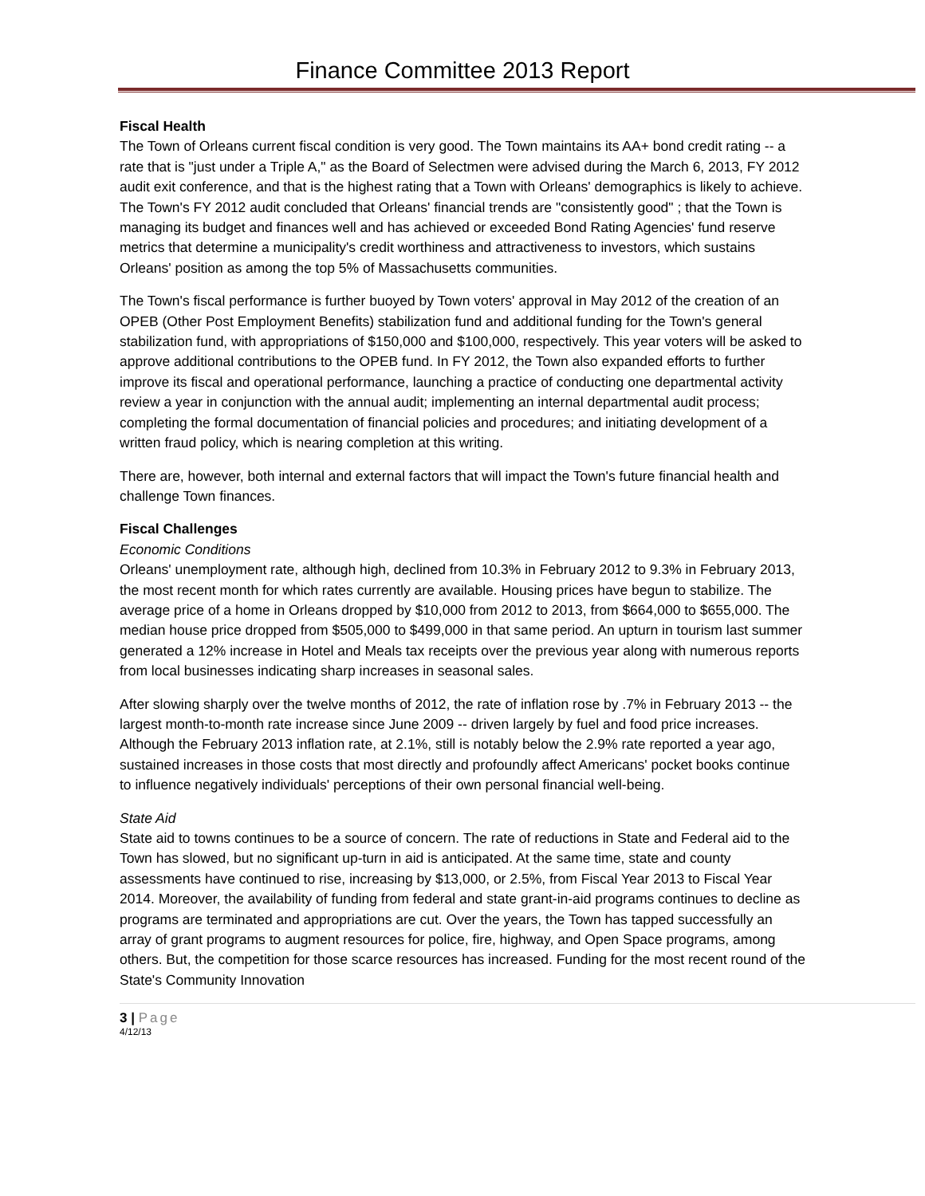Finance Committee 2013 Report
Fiscal Health
The Town of Orleans current fiscal condition is very good. The Town maintains its AA+ bond credit rating -- a rate that is "just under a Triple A," as the Board of Selectmen were advised during the March 6, 2013, FY 2012 audit exit conference, and that is the highest rating that a Town with Orleans' demographics is likely to achieve. The Town's FY 2012 audit concluded that Orleans' financial trends are "consistently good" ; that the Town is managing its budget and finances well and has achieved or exceeded Bond Rating Agencies' fund reserve metrics that determine a municipality's credit worthiness and attractiveness to investors, which sustains Orleans' position as among the top 5% of Massachusetts communities.
The Town's fiscal performance is further buoyed by Town voters' approval in May 2012 of the creation of an OPEB (Other Post Employment Benefits) stabilization fund and additional funding for the Town's general stabilization fund, with appropriations of $150,000 and $100,000, respectively. This year voters will be asked to approve additional contributions to the OPEB fund. In FY 2012, the Town also expanded efforts to further improve its fiscal and operational performance, launching a practice of conducting one departmental activity review a year in conjunction with the annual audit; implementing an internal departmental audit process; completing the formal documentation of financial policies and procedures; and initiating development of a written fraud policy, which is nearing completion at this writing.
There are, however, both internal and external factors that will impact the Town's future financial health and challenge Town finances.
Fiscal Challenges
Economic Conditions
Orleans' unemployment rate, although high, declined from 10.3% in February 2012 to 9.3% in February 2013, the most recent month for which rates currently are available. Housing prices have begun to stabilize. The average price of a home in Orleans dropped by $10,000 from 2012 to 2013, from $664,000 to $655,000. The median house price dropped from $505,000 to $499,000 in that same period. An upturn in tourism last summer generated a 12% increase in Hotel and Meals tax receipts over the previous year along with numerous reports from local businesses indicating sharp increases in seasonal sales.
After slowing sharply over the twelve months of 2012, the rate of inflation rose by .7% in February 2013 -- the largest month-to-month rate increase since June 2009 -- driven largely by fuel and food price increases. Although the February 2013 inflation rate, at 2.1%, still is notably below the 2.9% rate reported a year ago, sustained increases in those costs that most directly and profoundly affect Americans' pocket books continue to influence negatively individuals' perceptions of their own personal financial well-being.
State Aid
State aid to towns continues to be a source of concern. The rate of reductions in State and Federal aid to the Town has slowed, but no significant up-turn in aid is anticipated. At the same time, state and county assessments have continued to rise, increasing by $13,000, or 2.5%, from Fiscal Year 2013 to Fiscal Year 2014. Moreover, the availability of funding from federal and state grant-in-aid programs continues to decline as programs are terminated and appropriations are cut. Over the years, the Town has tapped successfully an array of grant programs to augment resources for police, fire, highway, and Open Space programs, among others. But, the competition for those scarce resources has increased. Funding for the most recent round of the State's Community Innovation
3 | Page
4/12/13